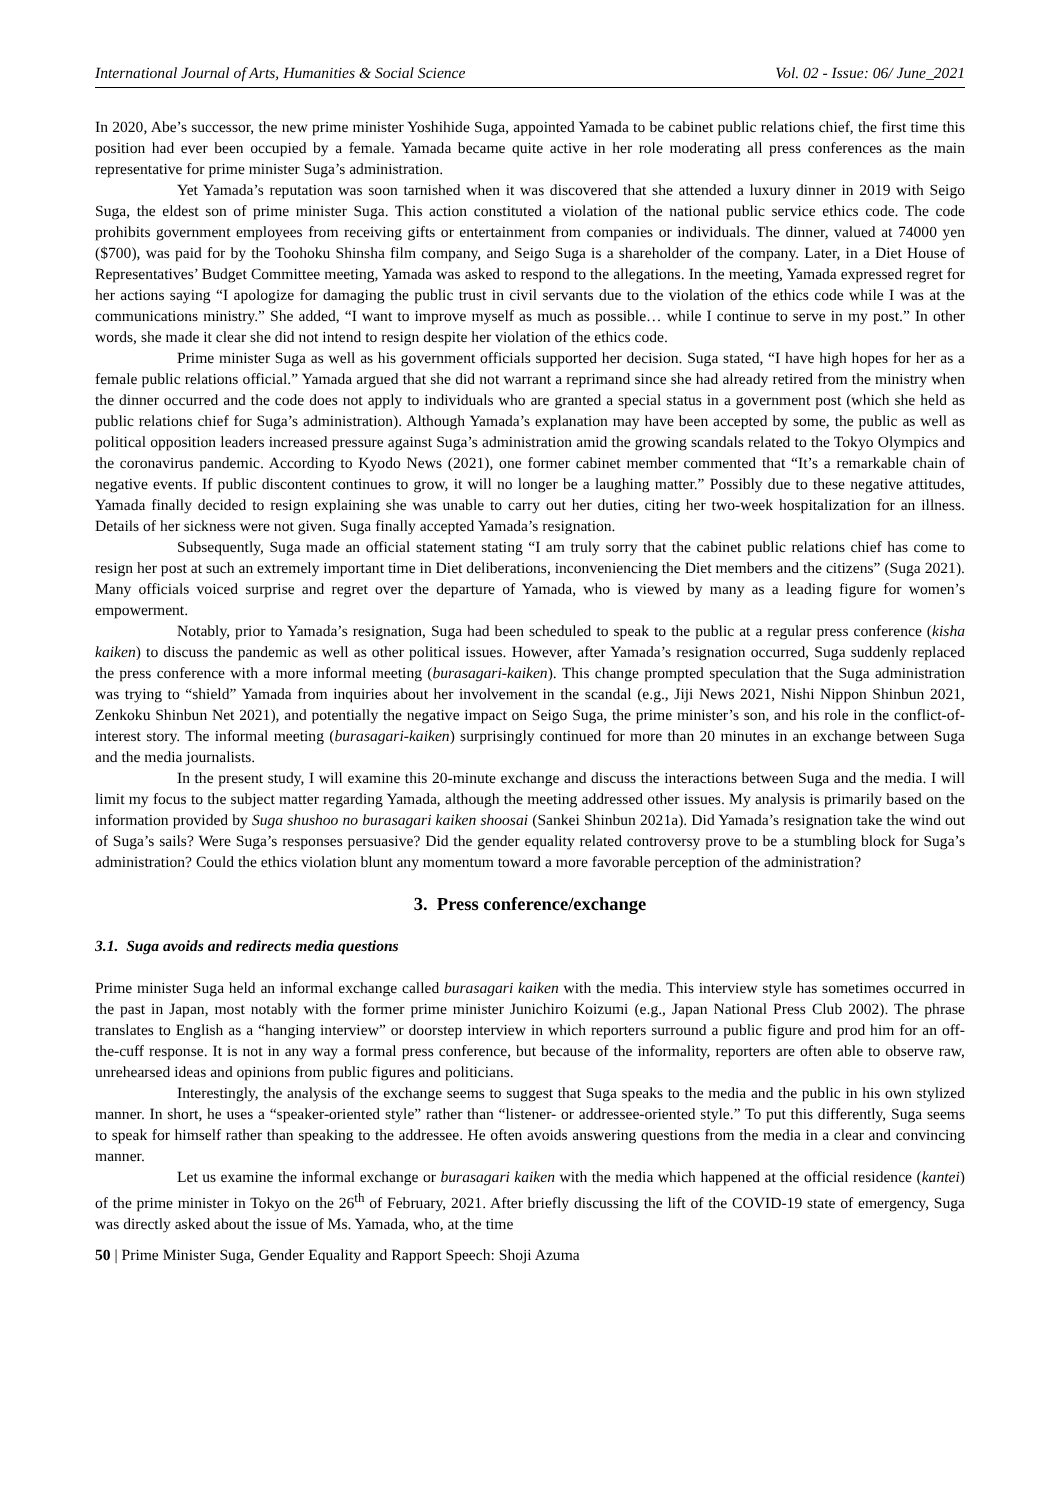International Journal of Arts, Humanities & Social Science Vol. 02 - Issue: 06/ June_2021
In 2020, Abe’s successor, the new prime minister Yoshihide Suga, appointed Yamada to be cabinet public relations chief, the first time this position had ever been occupied by a female. Yamada became quite active in her role moderating all press conferences as the main representative for prime minister Suga’s administration.
Yet Yamada’s reputation was soon tarnished when it was discovered that she attended a luxury dinner in 2019 with Seigo Suga, the eldest son of prime minister Suga. This action constituted a violation of the national public service ethics code. The code prohibits government employees from receiving gifts or entertainment from companies or individuals. The dinner, valued at 74000 yen ($700), was paid for by the Toohoku Shinsha film company, and Seigo Suga is a shareholder of the company. Later, in a Diet House of Representatives’ Budget Committee meeting, Yamada was asked to respond to the allegations. In the meeting, Yamada expressed regret for her actions saying “I apologize for damaging the public trust in civil servants due to the violation of the ethics code while I was at the communications ministry.” She added, “I want to improve myself as much as possible… while I continue to serve in my post.” In other words, she made it clear she did not intend to resign despite her violation of the ethics code.
Prime minister Suga as well as his government officials supported her decision. Suga stated, “I have high hopes for her as a female public relations official.” Yamada argued that she did not warrant a reprimand since she had already retired from the ministry when the dinner occurred and the code does not apply to individuals who are granted a special status in a government post (which she held as public relations chief for Suga’s administration). Although Yamada’s explanation may have been accepted by some, the public as well as political opposition leaders increased pressure against Suga’s administration amid the growing scandals related to the Tokyo Olympics and the coronavirus pandemic. According to Kyodo News (2021), one former cabinet member commented that “It’s a remarkable chain of negative events. If public discontent continues to grow, it will no longer be a laughing matter.” Possibly due to these negative attitudes, Yamada finally decided to resign explaining she was unable to carry out her duties, citing her two-week hospitalization for an illness. Details of her sickness were not given. Suga finally accepted Yamada’s resignation.
Subsequently, Suga made an official statement stating “I am truly sorry that the cabinet public relations chief has come to resign her post at such an extremely important time in Diet deliberations, inconveniencing the Diet members and the citizens” (Suga 2021). Many officials voiced surprise and regret over the departure of Yamada, who is viewed by many as a leading figure for women’s empowerment.
Notably, prior to Yamada’s resignation, Suga had been scheduled to speak to the public at a regular press conference (kisha kaiken) to discuss the pandemic as well as other political issues. However, after Yamada’s resignation occurred, Suga suddenly replaced the press conference with a more informal meeting (burasagari-kaiken). This change prompted speculation that the Suga administration was trying to “shield” Yamada from inquiries about her involvement in the scandal (e.g., Jiji News 2021, Nishi Nippon Shinbun 2021, Zenkoku Shinbun Net 2021), and potentially the negative impact on Seigo Suga, the prime minister’s son, and his role in the conflict-of-interest story. The informal meeting (burasagari-kaiken) surprisingly continued for more than 20 minutes in an exchange between Suga and the media journalists.
In the present study, I will examine this 20-minute exchange and discuss the interactions between Suga and the media. I will limit my focus to the subject matter regarding Yamada, although the meeting addressed other issues. My analysis is primarily based on the information provided by Suga shushoo no burasagari kaiken shoosai (Sankei Shinbun 2021a). Did Yamada’s resignation take the wind out of Suga’s sails? Were Suga’s responses persuasive? Did the gender equality related controversy prove to be a stumbling block for Suga’s administration? Could the ethics violation blunt any momentum toward a more favorable perception of the administration?
3. Press conference/exchange
3.1. Suga avoids and redirects media questions
Prime minister Suga held an informal exchange called burasagari kaiken with the media. This interview style has sometimes occurred in the past in Japan, most notably with the former prime minister Junichiro Koizumi (e.g., Japan National Press Club 2002). The phrase translates to English as a “hanging interview” or doorstep interview in which reporters surround a public figure and prod him for an off-the-cuff response. It is not in any way a formal press conference, but because of the informality, reporters are often able to observe raw, unrehearsed ideas and opinions from public figures and politicians.
Interestingly, the analysis of the exchange seems to suggest that Suga speaks to the media and the public in his own stylized manner. In short, he uses a “speaker-oriented style” rather than “listener- or addressee-oriented style.” To put this differently, Suga seems to speak for himself rather than speaking to the addressee. He often avoids answering questions from the media in a clear and convincing manner.
Let us examine the informal exchange or burasagari kaiken with the media which happened at the official residence (kantei) of the prime minister in Tokyo on the 26<sup>th</sup> of February, 2021. After briefly discussing the lift of the COVID-19 state of emergency, Suga was directly asked about the issue of Ms. Yamada, who, at the time
50 | Prime Minister Suga, Gender Equality and Rapport Speech: Shoji Azuma